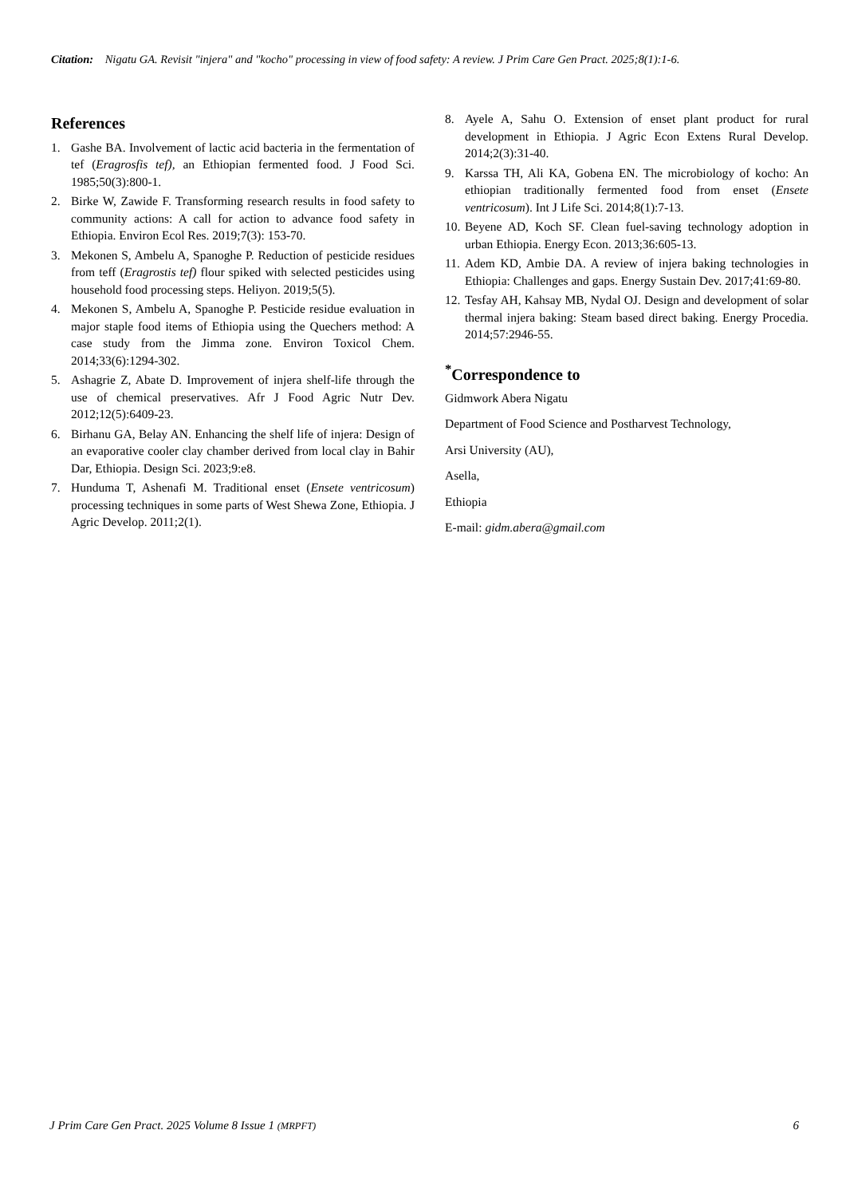Citation: Nigatu GA. Revisit "injera" and "kocho" processing in view of food safety: A review. J Prim Care Gen Pract. 2025;8(1):1-6.
References
1. Gashe BA. Involvement of lactic acid bacteria in the fermentation of tef (Eragrosfis tef), an Ethiopian fermented food. J Food Sci. 1985;50(3):800-1.
2. Birke W, Zawide F. Transforming research results in food safety to community actions: A call for action to advance food safety in Ethiopia. Environ Ecol Res. 2019;7(3): 153-70.
3. Mekonen S, Ambelu A, Spanoghe P. Reduction of pesticide residues from teff (Eragrostis tef) flour spiked with selected pesticides using household food processing steps. Heliyon. 2019;5(5).
4. Mekonen S, Ambelu A, Spanoghe P. Pesticide residue evaluation in major staple food items of Ethiopia using the Quechers method: A case study from the Jimma zone. Environ Toxicol Chem. 2014;33(6):1294-302.
5. Ashagrie Z, Abate D. Improvement of injera shelf-life through the use of chemical preservatives. Afr J Food Agric Nutr Dev. 2012;12(5):6409-23.
6. Birhanu GA, Belay AN. Enhancing the shelf life of injera: Design of an evaporative cooler clay chamber derived from local clay in Bahir Dar, Ethiopia. Design Sci. 2023;9:e8.
7. Hunduma T, Ashenafi M. Traditional enset (Ensete ventricosum) processing techniques in some parts of West Shewa Zone, Ethiopia. J Agric Develop. 2011;2(1).
8. Ayele A, Sahu O. Extension of enset plant product for rural development in Ethiopia. J Agric Econ Extens Rural Develop. 2014;2(3):31-40.
9. Karssa TH, Ali KA, Gobena EN. The microbiology of kocho: An ethiopian traditionally fermented food from enset (Ensete ventricosum). Int J Life Sci. 2014;8(1):7-13.
10. Beyene AD, Koch SF. Clean fuel-saving technology adoption in urban Ethiopia. Energy Econ. 2013;36:605-13.
11. Adem KD, Ambie DA. A review of injera baking technologies in Ethiopia: Challenges and gaps. Energy Sustain Dev. 2017;41:69-80.
12. Tesfay AH, Kahsay MB, Nydal OJ. Design and development of solar thermal injera baking: Steam based direct baking. Energy Procedia. 2014;57:2946-55.
<sup>*</sup> Correspondence to
Gidmwork Abera Nigatu
Department of Food Science and Postharvest Technology,
Arsi University (AU),
Asella,
Ethiopia
E-mail: gidm.abera@gmail.com
J Prim Care Gen Pract. 2025 Volume 8 Issue 1 (MRPFT) 6